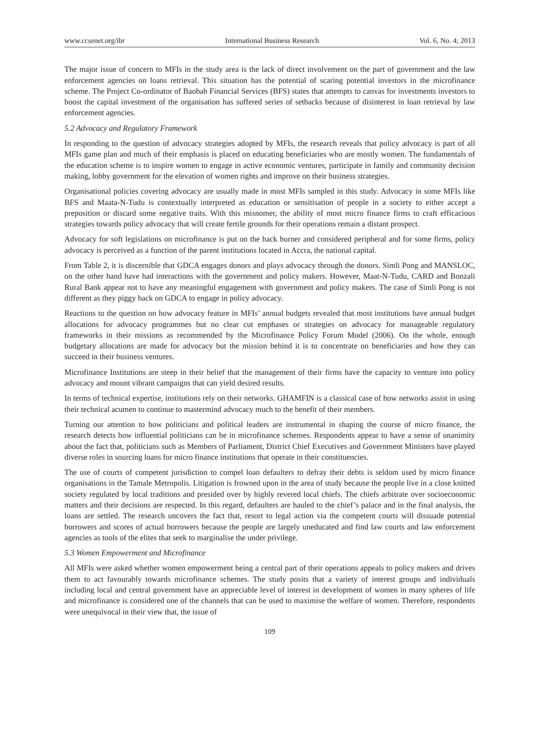www.ccsenet.org/ibr International Business Research Vol. 6, No. 4; 2013
The major issue of concern to MFIs in the study area is the lack of direct involvement on the part of government and the law enforcement agencies on loans retrieval. This situation has the potential of scaring potential investors in the microfinance scheme. The Project Co-ordinator of Baobab Financial Services (BFS) states that attempts to canvas for investments investors to boost the capital investment of the organisation has suffered series of setbacks because of disinterest in loan retrieval by law enforcement agencies.
5.2 Advocacy and Regulatory Framework
In responding to the question of advocacy strategies adopted by MFIs, the research reveals that policy advocacy is part of all MFIs game plan and much of their emphasis is placed on educating beneficiaries who are mostly women. The fundamentals of the education scheme is to inspire women to engage in active economic ventures, participate in family and community decision making, lobby government for the elevation of women rights and improve on their business strategies.
Organisational policies covering advocacy are usually made in most MFIs sampled in this study. Advocacy in some MFIs like BFS and Maata-N-Tudu is contextually interpreted as education or sensitisation of people in a society to either accept a preposition or discard some negative traits. With this misnomer, the ability of most micro finance firms to craft efficacious strategies towards policy advocacy that will create fertile grounds for their operations remain a distant prospect.
Advocacy for soft legislations on microfinance is put on the back burner and considered peripheral and for some firms, policy advocacy is perceived as a function of the parent institutions located in Accra, the national capital.
From Table 2, it is discernible that GDCA engages donors and plays advocacy through the donors. Simli Pong and MANSLOC, on the other hand have had interactions with the government and policy makers. However, Maat-N-Tudu, CARD and Bonzali Rural Bank appear not to have any meaningful engagement with government and policy makers. The case of Simli Pong is not different as they piggy back on GDCA to engage in policy advocacy.
Reactions to the question on how advocacy feature in MFIs’ annual budgets revealed that most institutions have annual budget allocations for advocacy programmes but no clear cut emphases or strategies on advocacy for manageable regulatory frameworks in their missions as recommended by the Microfinance Policy Forum Model (2006). On the whole, enough budgetary allocations are made for advocacy but the mission behind it is to concentrate on beneficiaries and how they can succeed in their business ventures.
Microfinance Institutions are steep in their belief that the management of their firms have the capacity to venture into policy advocacy and mount vibrant campaigns that can yield desired results.
In terms of technical expertise, institutions rely on their networks. GHAMFIN is a classical case of how networks assist in using their technical acumen to continue to mastermind advocacy much to the benefit of their members.
Turning our attention to how politicians and political leaders are instrumental in shaping the course of micro finance, the research detects how influential politicians can be in microfinance schemes. Respondents appear to have a sense of unanimity about the fact that, politicians such as Members of Parliament, District Chief Executives and Government Ministers have played diverse roles in sourcing loans for micro finance institutions that operate in their constituencies.
The use of courts of competent jurisdiction to compel loan defaulters to defray their debts is seldom used by micro finance organisations in the Tamale Metropolis. Litigation is frowned upon in the area of study because the people live in a close knitted society regulated by local traditions and presided over by highly revered local chiefs. The chiefs arbitrate over socioeconomic matters and their decisions are respected. In this regard, defaulters are hauled to the chief’s palace and in the final analysis, the loans are settled. The research uncovers the fact that, resort to legal action via the competent courts will dissuade potential borrowers and scores of actual borrowers because the people are largely uneducated and find law courts and law enforcement agencies as tools of the elites that seek to marginalise the under privilege.
5.3 Women Empowerment and Microfinance
All MFIs were asked whether women empowerment being a central part of their operations appeals to policy makers and drives them to act favourably towards microfinance schemes. The study posits that a variety of interest groups and individuals including local and central government have an appreciable level of interest in development of women in many spheres of life and microfinance is considered one of the channels that can be used to maximise the welfare of women. Therefore, respondents were unequivocal in their view that, the issue of
109